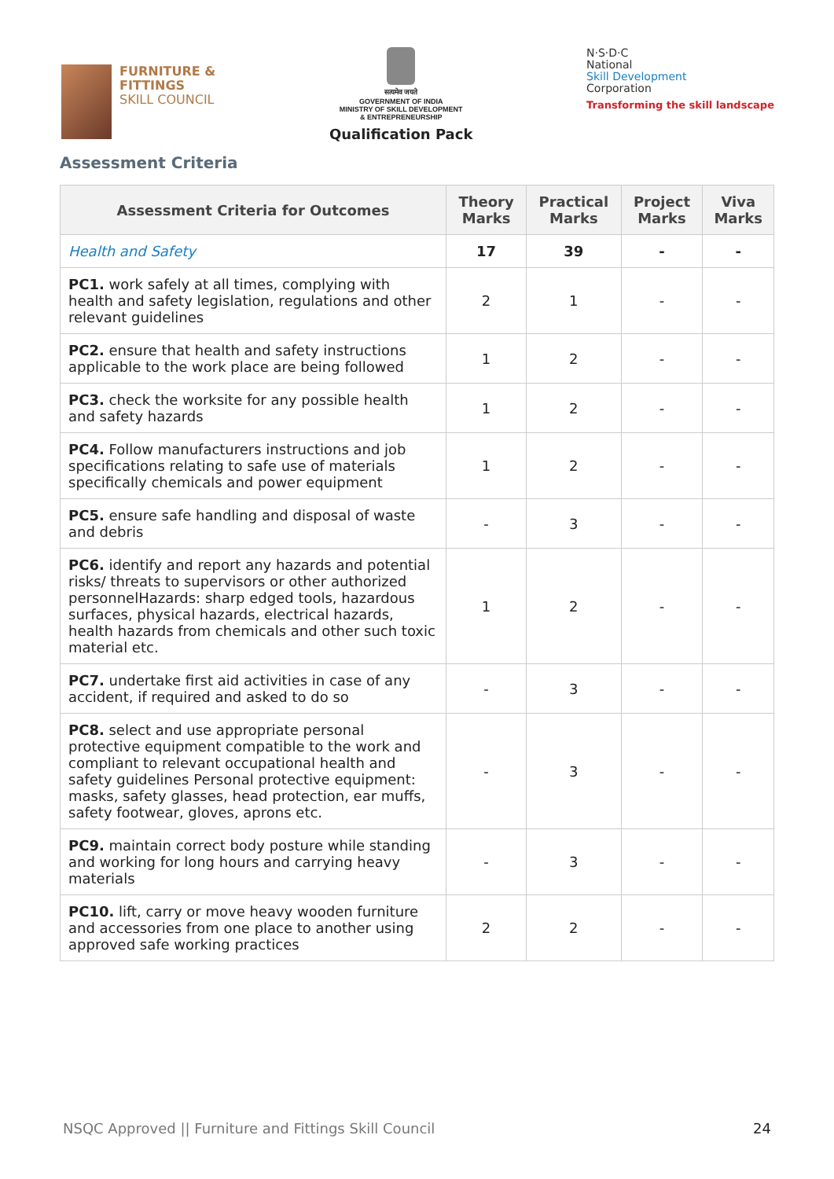FURNITURE &
FITTINGS
SKILL COUNCIL
सत्यमेव जयते
GOVERNMENT OF INDIA
MINISTRY OF SKILL DEVELOPMENT
& ENTREPRENEURSHIP
Qualification Pack
N·S·D·C
National
Skill Development
Corporation
Transforming the skill landscape
Assessment Criteria
| Assessment Criteria for Outcomes | Theory Marks | Practical Marks | Project Marks | Viva Marks |
| --- | --- | --- | --- | --- |
| Health and Safety | 17 | 39 | - | - |
| PC1. work safely at all times, complying with health and safety legislation, regulations and other relevant guidelines | 2 | 1 | - | - |
| PC2. ensure that health and safety instructions applicable to the work place are being followed | 1 | 2 | - | - |
| PC3. check the worksite for any possible health and safety hazards | 1 | 2 | - | - |
| PC4. Follow manufacturers instructions and job specifications relating to safe use of materials specifically chemicals and power equipment | 1 | 2 | - | - |
| PC5. ensure safe handling and disposal of waste and debris | - | 3 | - | - |
| PC6. identify and report any hazards and potential risks/ threats to supervisors or other authorized personnelHazards: sharp edged tools, hazardous surfaces, physical hazards, electrical hazards, health hazards from chemicals and other such toxic material etc. | 1 | 2 | - | - |
| PC7. undertake first aid activities in case of any accident, if required and asked to do so | - | 3 | - | - |
| PC8. select and use appropriate personal protective equipment compatible to the work and compliant to relevant occupational health and safety guidelines Personal protective equipment: masks, safety glasses, head protection, ear muffs, safety footwear, gloves, aprons etc. | - | 3 | - | - |
| PC9. maintain correct body posture while standing and working for long hours and carrying heavy materials | - | 3 | - | - |
| PC10. lift, carry or move heavy wooden furniture and accessories from one place to another using approved safe working practices | 2 | 2 | - | - |
NSQC Approved || Furniture and Fittings Skill Council 24